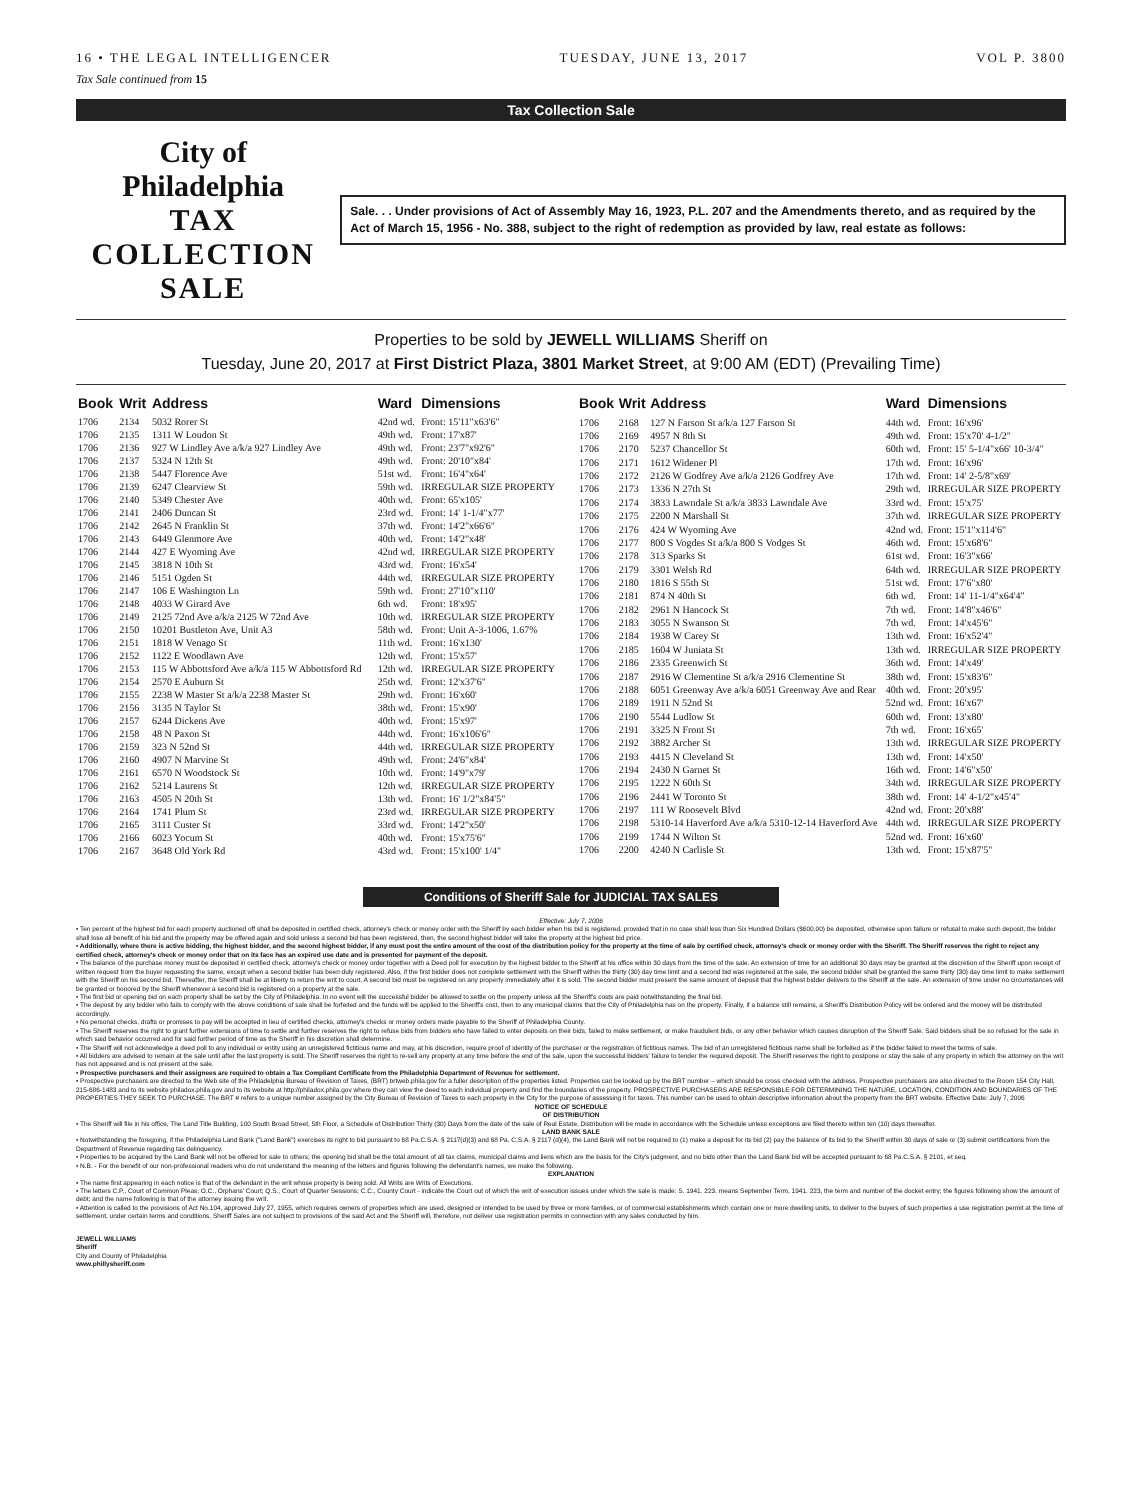16 • THE LEGAL INTELLIGENCER TUESDAY, JUNE 13, 2017 VOL P. 3800
Tax Sale continued from 15
Tax Collection Sale
City of Philadelphia
TAX COLLECTION SALE
Sale. . . Under provisions of Act of Assembly May 16, 1923, P.L. 207 and the Amendments thereto, and as required by the Act of March 15, 1956 - No. 388, subject to the right of redemption as provided by law, real estate as follows:
Properties to be sold by JEWELL WILLIAMS Sheriff on
Tuesday, June 20, 2017 at First District Plaza, 3801 Market Street, at 9:00 AM (EDT) (Prevailing Time)
| Book | Writ | Address | Ward | Dimensions |
| --- | --- | --- | --- | --- |
| 1706 | 2134 | 5032 Rorer St | 42nd wd. | Front: 15'11"x63'6" |
| 1706 | 2135 | 1311 W Loudon St | 49th wd. | Front: 17'x87' |
| 1706 | 2136 | 927 W Lindley Ave a/k/a 927 Lindley Ave | 49th wd. | Front: 23'7"x92'6" |
| 1706 | 2137 | 5324 N 12th St | 49th wd. | Front: 20'10"x84' |
| 1706 | 2138 | 5447 Florence Ave | 51st wd. | Front: 16'4"x64' |
| 1706 | 2139 | 6247 Clearview St | 59th wd. | IRREGULAR SIZE PROPERTY |
| 1706 | 2140 | 5349 Chester Ave | 40th wd. | Front: 65'x105' |
| 1706 | 2141 | 2406 Duncan St | 23rd wd. | Front: 14' 1-1/4"x77' |
| 1706 | 2142 | 2645 N Franklin St | 37th wd. | Front: 14'2"x66'6" |
| 1706 | 2143 | 6449 Glenmore Ave | 40th wd. | Front: 14'2"x48' |
| 1706 | 2144 | 427 E Wyoming Ave | 42nd wd. | IRREGULAR SIZE PROPERTY |
| 1706 | 2145 | 3818 N 10th St | 43rd wd. | Front: 16'x54' |
| 1706 | 2146 | 5151 Ogden St | 44th wd. | IRREGULAR SIZE PROPERTY |
| 1706 | 2147 | 106 E Washington Ln | 59th wd. | Front: 27'10"x110' |
| 1706 | 2148 | 4033 W Girard Ave | 6th wd. | Front: 18'x95' |
| 1706 | 2149 | 2125 72nd Ave a/k/a 2125 W 72nd Ave | 10th wd. | IRREGULAR SIZE PROPERTY |
| 1706 | 2150 | 10201 Bustleton Ave, Unit A3 | 58th wd. | Front: Unit A-3-1006, 1.67% |
| 1706 | 2151 | 1818 W Venago St | 11th wd. | Front: 16'x130' |
| 1706 | 2152 | 1122 E Woodlawn Ave | 12th wd. | Front: 15'x57' |
| 1706 | 2153 | 115 W Abbottsford Ave a/k/a 115 W Abbottsford Rd | 12th wd. | IRREGULAR SIZE PROPERTY |
| 1706 | 2154 | 2570 E Auburn St | 25th wd. | Front: 12'x37'6" |
| 1706 | 2155 | 2238 W Master St a/k/a 2238 Master St | 29th wd. | Front: 16'x60' |
| 1706 | 2156 | 3135 N Taylor St | 38th wd. | Front: 15'x90' |
| 1706 | 2157 | 6244 Dickens Ave | 40th wd. | Front: 15'x97' |
| 1706 | 2158 | 48 N Paxon St | 44th wd. | Front: 16'x106'6" |
| 1706 | 2159 | 323 N 52nd St | 44th wd. | IRREGULAR SIZE PROPERTY |
| 1706 | 2160 | 4907 N Marvine St | 49th wd. | Front: 24'6"x84' |
| 1706 | 2161 | 6570 N Woodstock St | 10th wd. | Front: 14'9"x79' |
| 1706 | 2162 | 5214 Laurens St | 12th wd. | IRREGULAR SIZE PROPERTY |
| 1706 | 2163 | 4505 N 20th St | 13th wd. | Front: 16' 1/2"x84'5" |
| 1706 | 2164 | 1741 Plum St | 23rd wd. | IRREGULAR SIZE PROPERTY |
| 1706 | 2165 | 3111 Custer St | 33rd wd. | Front: 14'2"x50' |
| 1706 | 2166 | 6023 Yocum St | 40th wd. | Front: 15'x75'6" |
| 1706 | 2167 | 3648 Old York Rd | 43rd wd. | Front: 15'x100' 1/4" |
| Book | Writ | Address | Ward | Dimensions |
| --- | --- | --- | --- | --- |
| 1706 | 2168 | 127 N Farson St a/k/a 127 Farson St | 44th wd. | Front: 16'x96' |
| 1706 | 2169 | 4957 N 8th St | 49th wd. | Front: 15'x70' 4-1/2" |
| 1706 | 2170 | 5237 Chancellor St | 60th wd. | Front: 15' 5-1/4"x66' 10-3/4" |
| 1706 | 2171 | 1612 Widener Pl | 17th wd. | Front: 16'x96' |
| 1706 | 2172 | 2126 W Godfrey Ave a/k/a 2126 Godfrey Ave | 17th wd. | Front: 14' 2-5/8"x69' |
| 1706 | 2173 | 1336 N 27th St | 29th wd. | IRREGULAR SIZE PROPERTY |
| 1706 | 2174 | 3833 Lawndale St a/k/a 3833 Lawndale Ave | 33rd wd. | Front: 15'x75' |
| 1706 | 2175 | 2200 N Marshall St | 37th wd. | IRREGULAR SIZE PROPERTY |
| 1706 | 2176 | 424 W Wyoming Ave | 42nd wd. | Front: 15'1"x114'6" |
| 1706 | 2177 | 800 S Vogdes St a/k/a 800 S Vodges St | 46th wd. | Front: 15'x68'6" |
| 1706 | 2178 | 313 Sparks St | 61st wd. | Front: 16'3"x66' |
| 1706 | 2179 | 3301 Welsh Rd | 64th wd. | IRREGULAR SIZE PROPERTY |
| 1706 | 2180 | 1816 S 55th St | 51st wd. | Front: 17'6"x80' |
| 1706 | 2181 | 874 N 40th St | 6th wd. | Front: 14' 11-1/4"x64'4" |
| 1706 | 2182 | 2961 N Hancock St | 7th wd. | Front: 14'8"x46'6" |
| 1706 | 2183 | 3055 N Swanson St | 7th wd. | Front: 14'x45'6" |
| 1706 | 2184 | 1938 W Carey St | 13th wd. | Front: 16'x52'4" |
| 1706 | 2185 | 1604 W Juniata St | 13th wd. | IRREGULAR SIZE PROPERTY |
| 1706 | 2186 | 2335 Greenwich St | 36th wd. | Front: 14'x49' |
| 1706 | 2187 | 2916 W Clementine St a/k/a 2916 Clementine St | 38th wd. | Front: 15'x83'6" |
| 1706 | 2188 | 6051 Greenway Ave a/k/a 6051 Greenway Ave and Rear | 40th wd. | Front: 20'x95' |
| 1706 | 2189 | 1911 N 52nd St | 52nd wd. | Front: 16'x67' |
| 1706 | 2190 | 5544 Ludlow St | 60th wd. | Front: 13'x80' |
| 1706 | 2191 | 3325 N Front St | 7th wd. | Front: 16'x65' |
| 1706 | 2192 | 3882 Archer St | 13th wd. | IRREGULAR SIZE PROPERTY |
| 1706 | 2193 | 4415 N Cleveland St | 13th wd. | Front: 14'x50' |
| 1706 | 2194 | 2430 N Garnet St | 16th wd. | Front: 14'6"x50' |
| 1706 | 2195 | 1222 N 60th St | 34th wd. | IRREGULAR SIZE PROPERTY |
| 1706 | 2196 | 2441 W Toronto St | 38th wd. | Front: 14' 4-1/2"x45'4" |
| 1706 | 2197 | 111 W Roosevelt Blvd | 42nd wd. | Front: 20'x88' |
| 1706 | 2198 | 5310-14 Haverford Ave a/k/a 5310-12-14 Haverford Ave | 44th wd. | IRREGULAR SIZE PROPERTY |
| 1706 | 2199 | 1744 N Wilton St | 52nd wd. | Front: 16'x60' |
| 1706 | 2200 | 4240 N Carlisle St | 13th wd. | Front: 15'x87'5" |
Conditions of Sheriff Sale for JUDICIAL TAX SALES
Effective: July 7, 2006
• Ten percent of the highest bid for each property auctioned off shall be deposited in certified check, attorney's check or money order with the Sheriff by each bidder when his bid is registered, provided that in no case shall less than Six Hundred Dollars ($600.00) be deposited, otherwise upon failure or refusal to make such deposit, the bidder shall lose all benefit of his bid and the property may be offered again and sold unless a second bid has been registered, then, the second highest bidder will take the property at the highest bid price.
• Additionally, where there is active bidding, the highest bidder, and the second highest bidder, if any must post the entire amount of the cost of the distribution policy for the property at the time of sale by certified check, attorney's check or money order with the Sheriff. The Sheriff reserves the right to reject any certified check, attorney's check or money order that on its face has an expired use date and is presented for payment of the deposit.
• The balance of the purchase money must be deposited in certified check, attorney's check or money order together with a Deed poll for execution by the highest bidder to the Sheriff at his office within 30 days from the time of the sale. An extension of time for an additional 30 days may be granted at the discretion of the Sheriff upon receipt of written request from the buyer requesting the same, except when a second bidder has been duly registered. Also, if the first bidder does not complete settlement with the Sheriff within the thirty (30) day time limit and a second bid was registered at the sale, the second bidder shall be granted the same thirty (30) day time limit to make settlement with the Sheriff on his second bid. Thereafter, the Sheriff shall be at liberty to return the writ to court. A second bid must be registered on any property immediately after it is sold. The second bidder must present the same amount of deposit that the highest bidder delivers to the Sheriff at the sale. An extension of time under no circumstances will be granted or honored by the Sheriff whenever a second bid is registered on a property at the sale.
• The first bid or opening bid on each property shall be set by the City of Philadelphia. In no event will the successful bidder be allowed to settle on the property unless all the Sheriff's costs are paid notwithstanding the final bid.
• The deposit by any bidder who fails to comply with the above conditions of sale shall be forfeited and the funds will be applied to the Sheriff's cost, then to any municipal claims that the City of Philadelphia has on the property. Finally, if a balance still remains, a Sheriff's Distribution Policy will be ordered and the money will be distributed accordingly.
• No personal checks, drafts or promises to pay will be accepted in lieu of certified checks, attorney's checks or money orders made payable to the Sheriff of Philadelphia County.
• The Sheriff reserves the right to grant further extensions of time to settle and further reserves the right to refuse bids from bidders who have failed to enter deposits on their bids, failed to make settlement, or make fraudulent bids, or any other behavior which causes disruption of the Sheriff Sale. Said bidders shall be so refused for the sale in which said behavior occurred and for said further period of time as the Sheriff in his discretion shall determine.
• The Sheriff will not acknowledge a deed poll to any individual or entity using an unregistered fictitious name and may, at his discretion, require proof of identity of the purchaser or the registration of fictitious names. The bid of an unregistered fictitious name shall be forfeited as if the bidder failed to meet the terms of sale.
• All bidders are advised to remain at the sale until after the last property is sold. The Sheriff reserves the right to re-sell any property at any time before the end of the sale, upon the successful bidders' failure to tender the required deposit. The Sheriff reserves the right to postpone or stay the sale of any property in which the attorney on the writ has not appeared and is not present at the sale.
• Prospective purchasers and their assignees are required to obtain a Tax Compliant Certificate from the Philadelphia Department of Revenue for settlement.
• Prospective purchasers are directed to the Web site of the Philadelphia Bureau of Revision of Taxes, (BRT) brtweb.phila.gov for a fuller description of the properties listed. Properties can be looked up by the BRT number – which should be cross checked with the address. Prospective purchasers are also directed to the Room 154 City Hall, 215-686-1483 and to its website philadox.phila.gov and to its website at http://philadox.phila.gov where they can view the deed to each individual property and find the boundaries of the property. PROSPECTIVE PURCHASERS ARE RESPONSIBLE FOR DETERMINING THE NATURE, LOCATION, CONDITION AND BOUNDARIES OF THE PROPERTIES THEY SEEK TO PURCHASE. The BRT # refers to a unique number assigned by the City Bureau of Revision of Taxes to each property in the City for the purpose of assessing it for taxes. This number can be used to obtain descriptive information about the property from the BRT website. Effective Date: July 7, 2006
NOTICE OF SCHEDULE
OF DISTRIBUTION
• The Sheriff will file in his office, The Land Title Building, 100 South Broad Street, 5th Floor, a Schedule of Distribution Thirty (30) Days from the date of the sale of Real Estate. Distribution will be made in accordance with the Schedule unless exceptions are filed thereto within ten (10) days thereafter.
LAND BANK SALE
• Notwithstanding the foregoing, if the Philadelphia Land Bank ("Land Bank") exercises its right to bid pursuant to 68 Pa.C.S.A. § 2117(d)(3) and 68 Pa. C.S.A. § 2117 (d)(4), the Land Bank will not be required to (1) make a deposit for its bid (2) pay the balance of its bid to the Sheriff within 30 days of sale or (3) submit certifications from the Department of Revenue regarding tax delinquency.
• Properties to be acquired by the Land Bank will not be offered for sale to others; the opening bid shall be the total amount of all tax claims, municipal claims and liens which are the basis for the City's judgment, and no bids other than the Land Bank bid will be accepted pursuant to 68 Pa.C.S.A. § 2101, et seq.
• N.B. - For the benefit of our non-professional readers who do not understand the meaning of the letters and figures following the defendant's names, we make the following.
EXPLANATION
• The name first appearing in each notice is that of the defendant in the writ whose property is being sold. All Writs are Writs of Executions.
• The letters C.P., Court of Common Pleas; O.C., Orphans' Court; Q.S., Court of Quarter Sessions; C.C., County Court - indicate the Court out of which the writ of execution issues under which the sale is made: S. 1941. 223. means September Term, 1941. 223, the term and number of the docket entry; the figures following show the amount of debt; and the name following is that of the attorney issuing the writ.
• Attention is called to the provisions of Act No.104, approved July 27, 1955, which requires owners of properties which are used, designed or intended to be used by three or more families, or of commercial establishments which contain one or more dwelling units, to deliver to the buyers of such properties a use registration permit at the time of settlement, under certain terms and conditions. Sheriff Sales are not subject to provisions of the said Act and the Sheriff will, therefore, not deliver use registration permits in connection with any sales conducted by him.
JEWELL WILLIAMS
Sheriff
City and County of Philadelphia
www.phillysheriff.com